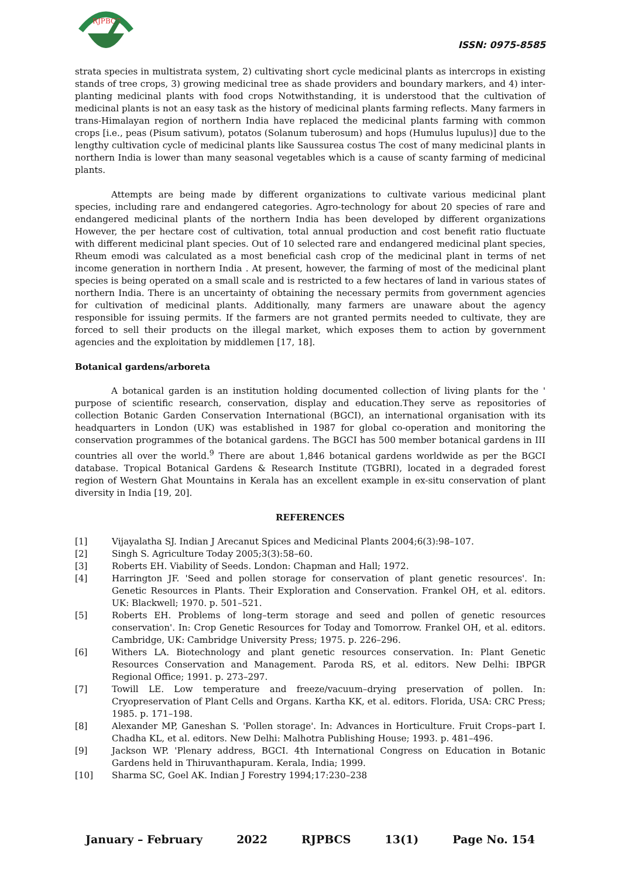RJPBCS
ISSN: 0975-8585
strata species in multistrata system, 2) cultivating short cycle medicinal plants as intercrops in existing stands of tree crops, 3) growing medicinal tree as shade providers and boundary markers, and 4) inter-planting medicinal plants with food crops Notwithstanding, it is understood that the cultivation of medicinal plants is not an easy task as the history of medicinal plants farming reflects. Many farmers in trans-Himalayan region of northern India have replaced the medicinal plants farming with common crops [i.e., peas (Pisum sativum), potatos (Solanum tuberosum) and hops (Humulus lupulus)] due to the lengthy cultivation cycle of medicinal plants like Saussurea costus The cost of many medicinal plants in northern India is lower than many seasonal vegetables which is a cause of scanty farming of medicinal plants.
Attempts are being made by different organizations to cultivate various medicinal plant species, including rare and endangered categories. Agro-technology for about 20 species of rare and endangered medicinal plants of the northern India has been developed by different organizations However, the per hectare cost of cultivation, total annual production and cost benefit ratio fluctuate with different medicinal plant species. Out of 10 selected rare and endangered medicinal plant species, Rheum emodi was calculated as a most beneficial cash crop of the medicinal plant in terms of net income generation in northern India . At present, however, the farming of most of the medicinal plant species is being operated on a small scale and is restricted to a few hectares of land in various states of northern India. There is an uncertainty of obtaining the necessary permits from government agencies for cultivation of medicinal plants. Additionally, many farmers are unaware about the agency responsible for issuing permits. If the farmers are not granted permits needed to cultivate, they are forced to sell their products on the illegal market, which exposes them to action by government agencies and the exploitation by middlemen [17, 18].
Botanical gardens/arboreta
A botanical garden is an institution holding documented collection of living plants for the ' purpose of scientific research, conservation, display and education.They serve as repositories of collection Botanic Garden Conservation International (BGCI), an international organisation with its headquarters in London (UK) was established in 1987 for global co-operation and monitoring the conservation programmes of the botanical gardens. The BGCI has 500 member botanical gardens in III countries all over the world.<sup>9</sup> There are about 1,846 botanical gardens worldwide as per the BGCI database. Tropical Botanical Gardens & Research Institute (TGBRI), located in a degraded forest region of Western Ghat Mountains in Kerala has an excellent example in ex-situ conservation of plant diversity in India [19, 20].
REFERENCES
[1] Vijayalatha SJ. Indian J Arecanut Spices and Medicinal Plants 2004;6(3):98–107.
[2] Singh S. Agriculture Today 2005;3(3):58–60.
[3] Roberts EH. Viability of Seeds. London: Chapman and Hall; 1972.
[4] Harrington JF. 'Seed and pollen storage for conservation of plant genetic resources'. In: Genetic Resources in Plants. Their Exploration and Conservation. Frankel OH, et al. editors. UK: Blackwell; 1970. p. 501–521.
[5] Roberts EH. Problems of long–term storage and seed and pollen of genetic resources conservation'. In: Crop Genetic Resources for Today and Tomorrow. Frankel OH, et al. editors. Cambridge, UK: Cambridge University Press; 1975. p. 226–296.
[6] Withers LA. Biotechnology and plant genetic resources conservation. In: Plant Genetic Resources Conservation and Management. Paroda RS, et al. editors. New Delhi: IBPGR Regional Office; 1991. p. 273–297.
[7] Towill LE. Low temperature and freeze/vacuum–drying preservation of pollen. In: Cryopreservation of Plant Cells and Organs. Kartha KK, et al. editors. Florida, USA: CRC Press; 1985. p. 171–198.
[8] Alexander MP, Ganeshan S. 'Pollen storage'. In: Advances in Horticulture. Fruit Crops–part I. Chadha KL, et al. editors. New Delhi: Malhotra Publishing House; 1993. p. 481–496.
[9] Jackson WP. 'Plenary address, BGCI. 4th International Congress on Education in Botanic Gardens held in Thiruvanthapuram. Kerala, India; 1999.
[10] Sharma SC, Goel AK. Indian J Forestry 1994;17:230–238
January – February 2022 RJPBCS 13(1) Page No. 154